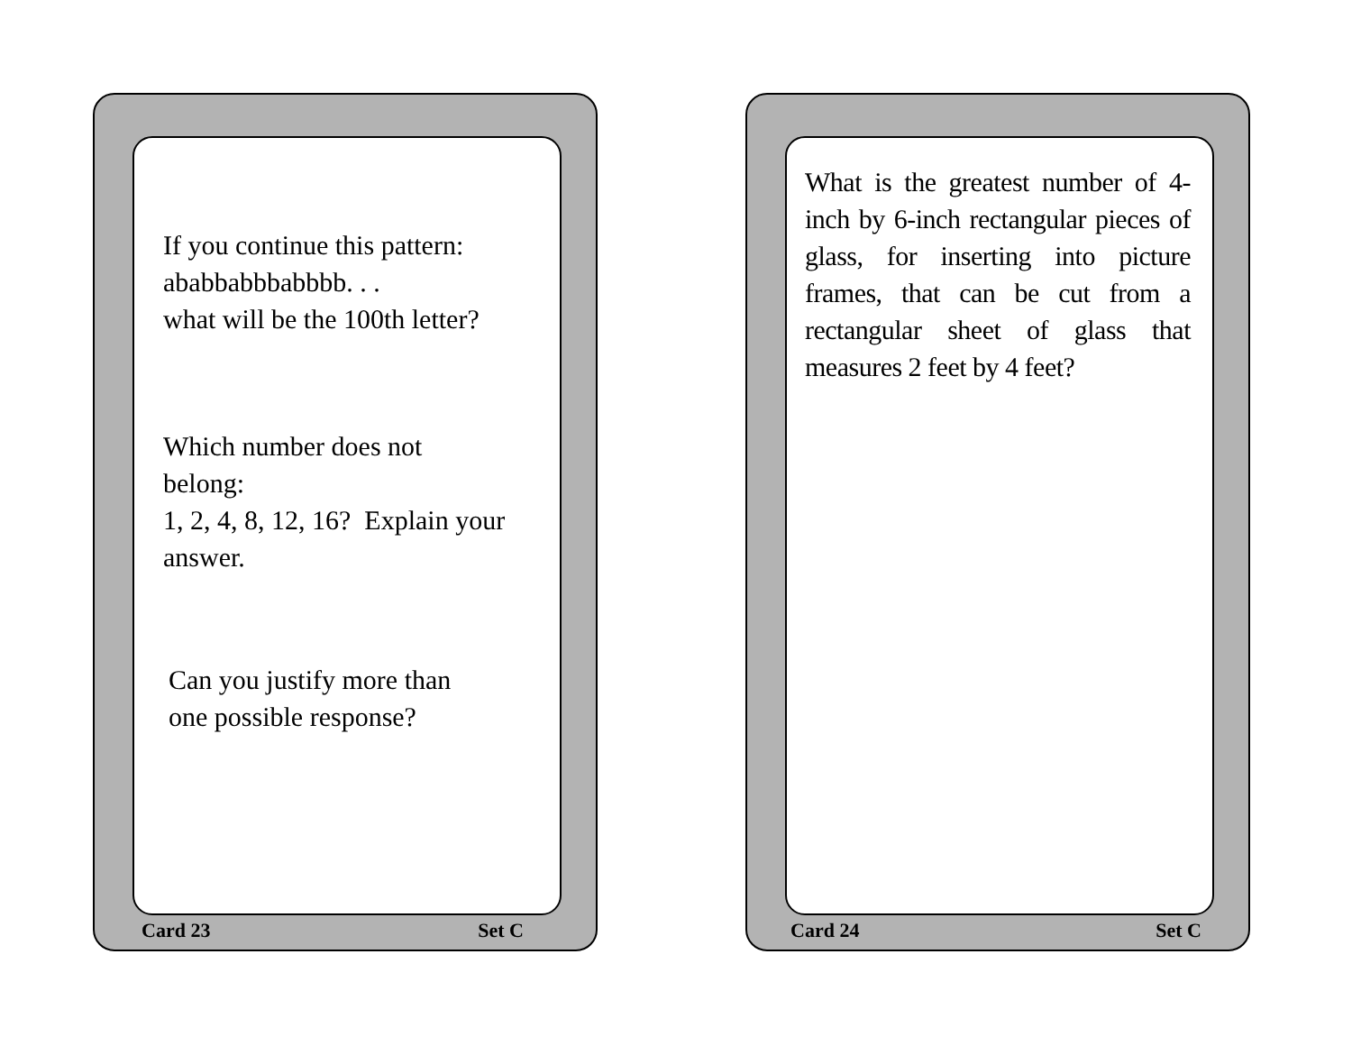If you continue this pattern:
ababbabbbabbbb. . .
what will be the 100th letter?
Which number does not
belong:
1, 2, 4, 8, 12, 16? Explain your answer.
Can you justify more than
one possible response?
Card 23 Set C
What is the greatest number of 4-inch by 6-inch rectangular pieces of glass, for inserting into picture frames, that can be cut from a rectangular sheet of glass that measures 2 feet by 4 feet?
Card 24 Set C